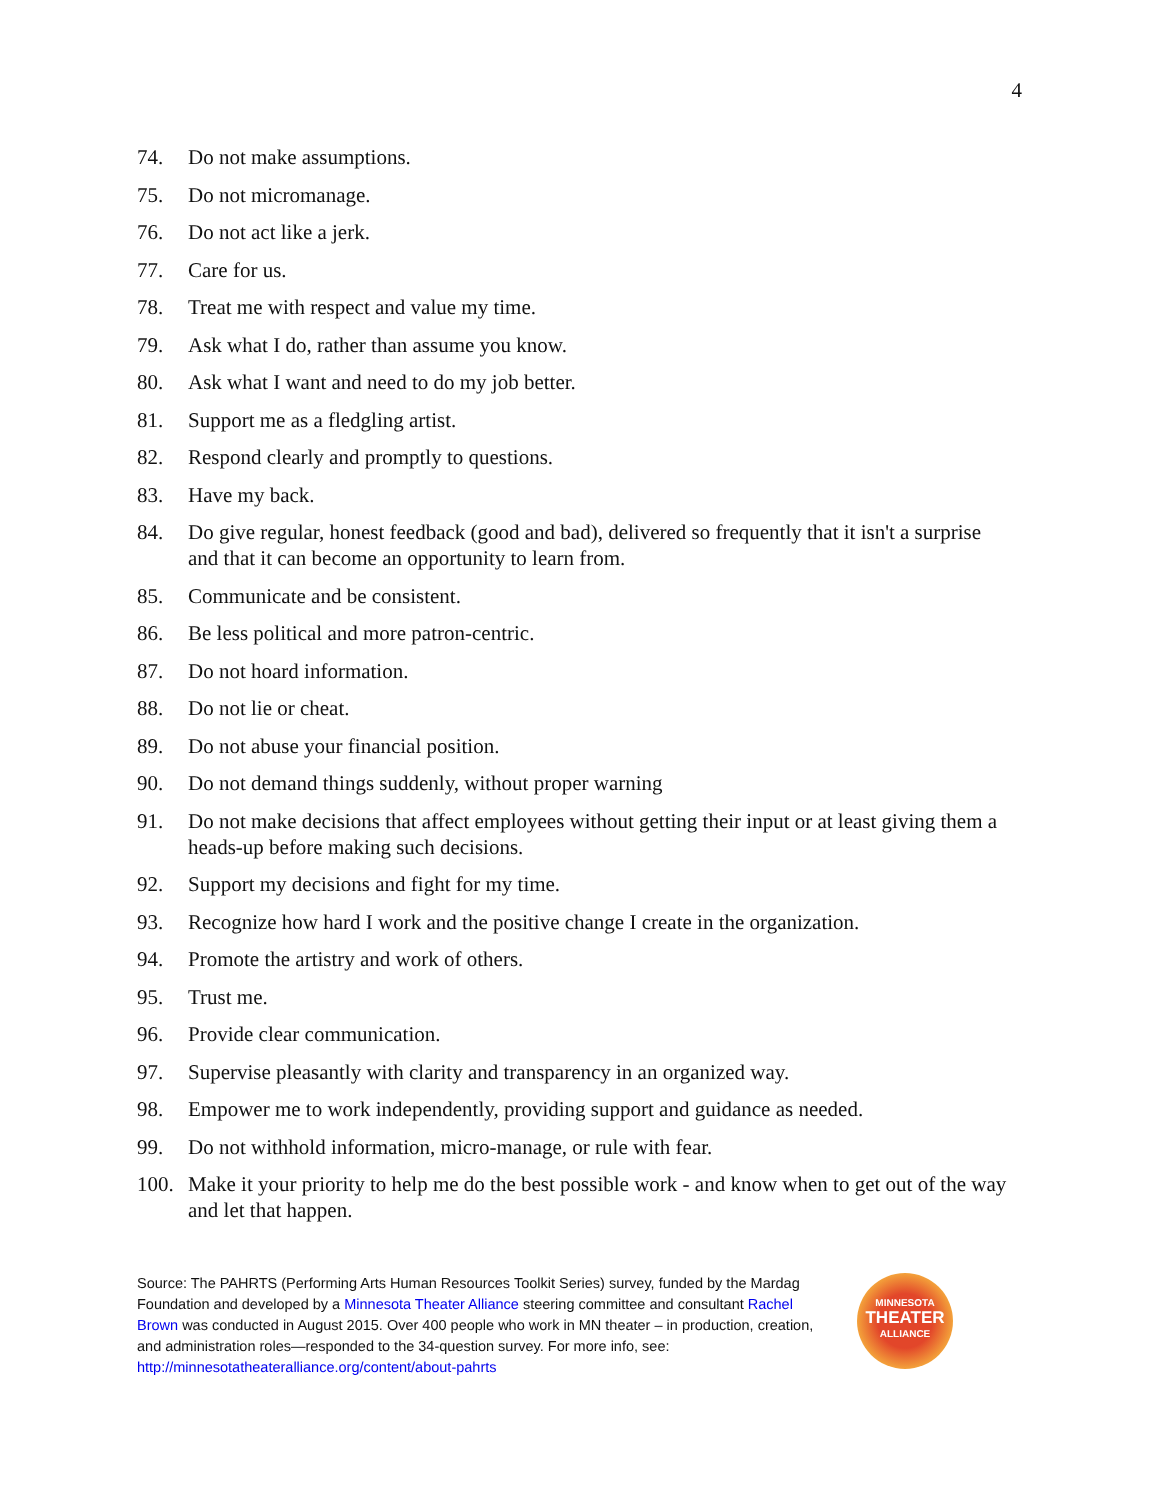4
74. Do not make assumptions.
75. Do not micromanage.
76. Do not act like a jerk.
77. Care for us.
78. Treat me with respect and value my time.
79. Ask what I do, rather than assume you know.
80. Ask what I want and need to do my job better.
81. Support me as a fledgling artist.
82. Respond clearly and promptly to questions.
83. Have my back.
84. Do give regular, honest feedback (good and bad), delivered so frequently that it isn't a surprise and that it can become an opportunity to learn from.
85. Communicate and be consistent.
86. Be less political and more patron-centric.
87. Do not hoard information.
88. Do not lie or cheat.
89. Do not abuse your financial position.
90. Do not demand things suddenly, without proper warning
91. Do not make decisions that affect employees without getting their input or at least giving them a heads-up before making such decisions.
92. Support my decisions and fight for my time.
93. Recognize how hard I work and the positive change I create in the organization.
94. Promote the artistry and work of others.
95. Trust me.
96. Provide clear communication.
97. Supervise pleasantly with clarity and transparency in an organized way.
98. Empower me to work independently, providing support and guidance as needed.
99. Do not withhold information, micro-manage, or rule with fear.
100. Make it your priority to help me do the best possible work - and know when to get out of the way and let that happen.
Source: The PAHRTS (Performing Arts Human Resources Toolkit Series) survey, funded by the Mardag Foundation and developed by a Minnesota Theater Alliance steering committee and consultant Rachel Brown was conducted in August 2015. Over 400 people who work in MN theater – in production, creation, and administration roles—responded to the 34-question survey. For more info, see: http://minnesotatheateralliance.org/content/about-pahrts
MINNESOTA
THEATER
ALLIANCE